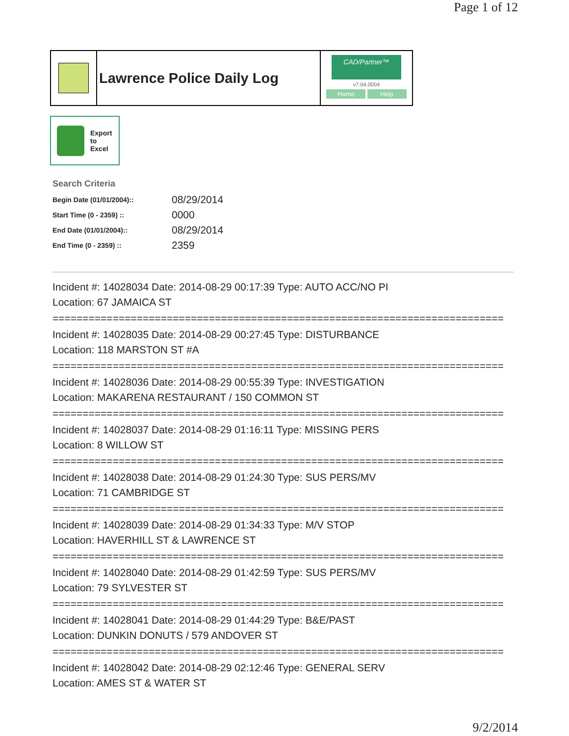Page 1 of 12
Lawrence Police Daily Log
CAD/Partner™
v7.04.0004
Home Help
Export
to
Excel
Search Criteria
| Begin Date (01/01/2004):: | 08/29/2014 |
| Start Time (0 - 2359) :: | 0000 |
| End Date (01/01/2004):: | 08/29/2014 |
| End Time (0 - 2359) :: | 2359 |
Incident #: 14028034 Date: 2014-08-29 00:17:39 Type: AUTO ACC/NO PI
Location: 67 JAMAICA ST
===========================================================================
Incident #: 14028035 Date: 2014-08-29 00:27:45 Type: DISTURBANCE
Location: 118 MARSTON ST #A
===========================================================================
Incident #: 14028036 Date: 2014-08-29 00:55:39 Type: INVESTIGATION
Location: MAKARENA RESTAURANT / 150 COMMON ST
===========================================================================
Incident #: 14028037 Date: 2014-08-29 01:16:11 Type: MISSING PERS
Location: 8 WILLOW ST
===========================================================================
Incident #: 14028038 Date: 2014-08-29 01:24:30 Type: SUS PERS/MV
Location: 71 CAMBRIDGE ST
===========================================================================
Incident #: 14028039 Date: 2014-08-29 01:34:33 Type: M/V STOP
Location: HAVERHILL ST & LAWRENCE ST
===========================================================================
Incident #: 14028040 Date: 2014-08-29 01:42:59 Type: SUS PERS/MV
Location: 79 SYLVESTER ST
===========================================================================
Incident #: 14028041 Date: 2014-08-29 01:44:29 Type: B&E/PAST
Location: DUNKIN DONUTS / 579 ANDOVER ST
===========================================================================
Incident #: 14028042 Date: 2014-08-29 02:12:46 Type: GENERAL SERV
Location: AMES ST & WATER ST
9/2/2014